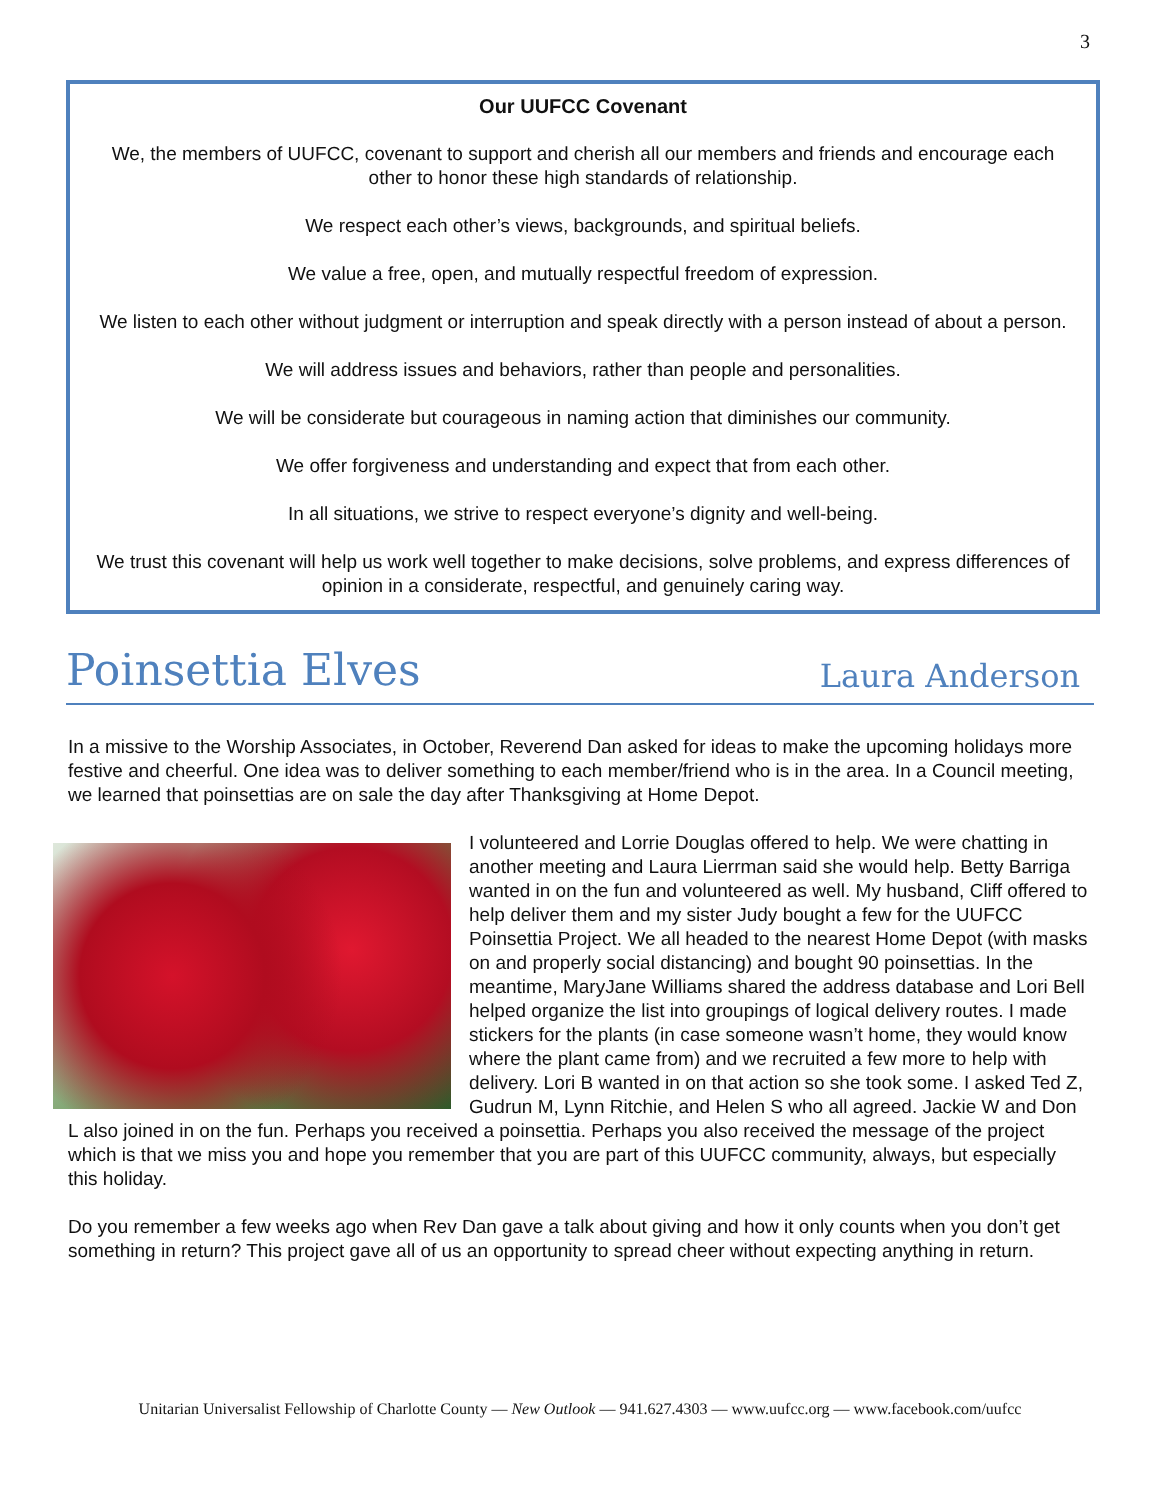3
Our UUFCC Covenant
We, the members of UUFCC, covenant to support and cherish all our members and friends and encourage each other to honor these high standards of relationship.
We respect each other’s views, backgrounds, and spiritual beliefs.
We value a free, open, and mutually respectful freedom of expression.
We listen to each other without judgment or interruption and speak directly with a person instead of about a person.
We will address issues and behaviors, rather than people and personalities.
We will be considerate but courageous in naming action that diminishes our community.
We offer forgiveness and understanding and expect that from each other.
In all situations, we strive to respect everyone’s dignity and well-being.
We trust this covenant will help us work well together to make decisions, solve problems, and express differences of opinion in a considerate, respectful, and genuinely caring way.
Poinsettia Elves Laura Anderson
In a missive to the Worship Associates, in October, Reverend Dan asked for ideas to make the upcoming holidays more festive and cheerful. One idea was to deliver something to each member/friend who is in the area. In a Council meeting, we learned that poinsettias are on sale the day after Thanksgiving at Home Depot.
I volunteered and Lorrie Douglas offered to help. We were chatting in another meeting and Laura Lierrman said she would help. Betty Barriga wanted in on the fun and volunteered as well. My husband, Cliff offered to help deliver them and my sister Judy bought a few for the UUFCC Poinsettia Project. We all headed to the nearest Home Depot (with masks on and properly social distancing) and bought 90 poinsettias. In the meantime, MaryJane Williams shared the address database and Lori Bell helped organize the list into groupings of logical delivery routes. I made stickers for the plants (in case someone wasn’t home, they would know where the plant came from) and we recruited a few more to help with delivery. Lori B wanted in on that action so she took some. I asked Ted Z, Gudrun M, Lynn Ritchie, and Helen S who all agreed. Jackie W and Don L also joined in on the fun. Perhaps you received a poinsettia. Perhaps you also received the message of the project which is that we miss you and hope you remember that you are part of this UUFCC community, always, but especially this holiday.
Do you remember a few weeks ago when Rev Dan gave a talk about giving and how it only counts when you don’t get something in return? This project gave all of us an opportunity to spread cheer without expecting anything in return.
Unitarian Universalist Fellowship of Charlotte County — New Outlook — 941.627.4303 — www.uufcc.org — www.facebook.com/uufcc